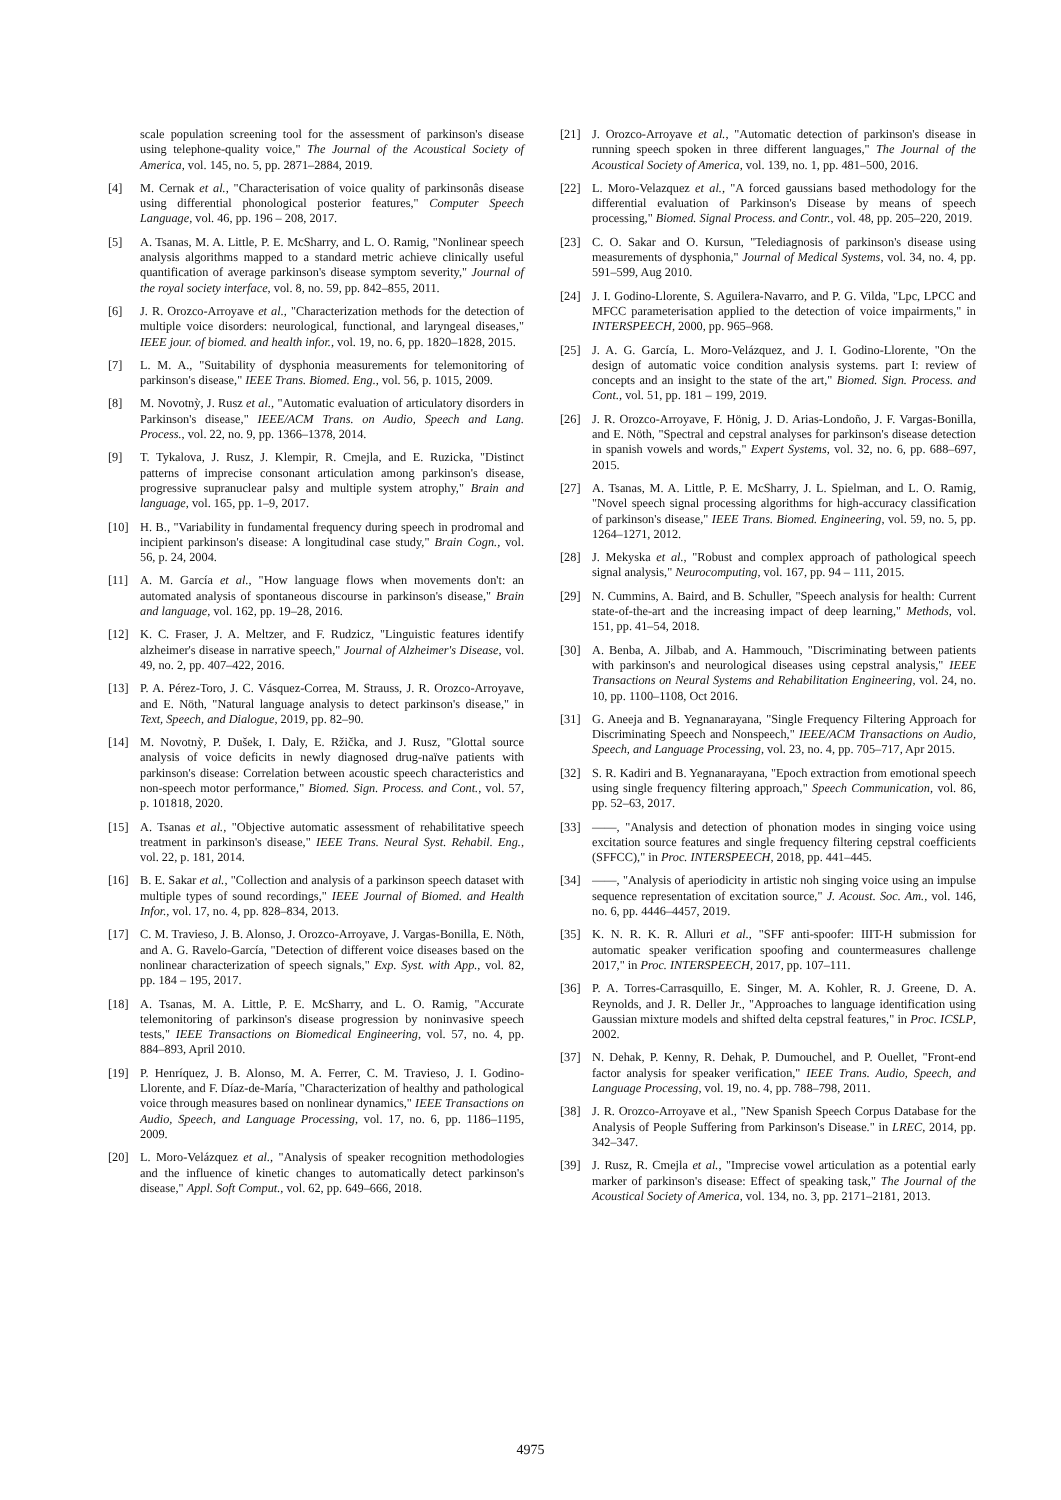scale population screening tool for the assessment of parkinson's disease using telephone-quality voice," The Journal of the Acoustical Society of America, vol. 145, no. 5, pp. 2871–2884, 2019.
[4] M. Cernak et al., "Characterisation of voice quality of parkinsonâs disease using differential phonological posterior features," Computer Speech Language, vol. 46, pp. 196 – 208, 2017.
[5] A. Tsanas, M. A. Little, P. E. McSharry, and L. O. Ramig, "Nonlinear speech analysis algorithms mapped to a standard metric achieve clinically useful quantification of average parkinson's disease symptom severity," Journal of the royal society interface, vol. 8, no. 59, pp. 842–855, 2011.
[6] J. R. Orozco-Arroyave et al., "Characterization methods for the detection of multiple voice disorders: neurological, functional, and laryngeal diseases," IEEE jour. of biomed. and health infor., vol. 19, no. 6, pp. 1820–1828, 2015.
[7] L. M. A., "Suitability of dysphonia measurements for telemonitoring of parkinson's disease," IEEE Trans. Biomed. Eng., vol. 56, p. 1015, 2009.
[8] M. Novotnỳ, J. Rusz et al., "Automatic evaluation of articulatory disorders in Parkinson's disease," IEEE/ACM Trans. on Audio, Speech and Lang. Process., vol. 22, no. 9, pp. 1366–1378, 2014.
[9] T. Tykalova, J. Rusz, J. Klempir, R. Cmejla, and E. Ruzicka, "Distinct patterns of imprecise consonant articulation among parkinson's disease, progressive supranuclear palsy and multiple system atrophy," Brain and language, vol. 165, pp. 1–9, 2017.
[10] H. B., "Variability in fundamental frequency during speech in prodromal and incipient parkinson's disease: A longitudinal case study," Brain Cogn., vol. 56, p. 24, 2004.
[11] A. M. García et al., "How language flows when movements don't: an automated analysis of spontaneous discourse in parkinson's disease," Brain and language, vol. 162, pp. 19–28, 2016.
[12] K. C. Fraser, J. A. Meltzer, and F. Rudzicz, "Linguistic features identify alzheimer's disease in narrative speech," Journal of Alzheimer's Disease, vol. 49, no. 2, pp. 407–422, 2016.
[13] P. A. Pérez-Toro, J. C. Vásquez-Correa, M. Strauss, J. R. Orozco-Arroyave, and E. Nöth, "Natural language analysis to detect parkinson's disease," in Text, Speech, and Dialogue, 2019, pp. 82–90.
[14] M. Novotnỳ, P. Dušek, I. Daly, E. Ržička, and J. Rusz, "Glottal source analysis of voice deficits in newly diagnosed drug-naïve patients with parkinson's disease: Correlation between acoustic speech characteristics and non-speech motor performance," Biomed. Sign. Process. and Cont., vol. 57, p. 101818, 2020.
[15] A. Tsanas et al., "Objective automatic assessment of rehabilitative speech treatment in parkinson's disease," IEEE Trans. Neural Syst. Rehabil. Eng., vol. 22, p. 181, 2014.
[16] B. E. Sakar et al., "Collection and analysis of a parkinson speech dataset with multiple types of sound recordings," IEEE Journal of Biomed. and Health Infor., vol. 17, no. 4, pp. 828–834, 2013.
[17] C. M. Travieso, J. B. Alonso, J. Orozco-Arroyave, J. Vargas-Bonilla, E. Nöth, and A. G. Ravelo-García, "Detection of different voice diseases based on the nonlinear characterization of speech signals," Exp. Syst. with App., vol. 82, pp. 184 – 195, 2017.
[18] A. Tsanas, M. A. Little, P. E. McSharry, and L. O. Ramig, "Accurate telemonitoring of parkinson's disease progression by noninvasive speech tests," IEEE Transactions on Biomedical Engineering, vol. 57, no. 4, pp. 884–893, April 2010.
[19] P. Henríquez, J. B. Alonso, M. A. Ferrer, C. M. Travieso, J. I. Godino-Llorente, and F. Díaz-de-María, "Characterization of healthy and pathological voice through measures based on nonlinear dynamics," IEEE Transactions on Audio, Speech, and Language Processing, vol. 17, no. 6, pp. 1186–1195, 2009.
[20] L. Moro-Velázquez et al., "Analysis of speaker recognition methodologies and the influence of kinetic changes to automatically detect parkinson's disease," Appl. Soft Comput., vol. 62, pp. 649–666, 2018.
[21] J. Orozco-Arroyave et al., "Automatic detection of parkinson's disease in running speech spoken in three different languages," The Journal of the Acoustical Society of America, vol. 139, no. 1, pp. 481–500, 2016.
[22] L. Moro-Velazquez et al., "A forced gaussians based methodology for the differential evaluation of Parkinson's Disease by means of speech processing," Biomed. Signal Process. and Contr., vol. 48, pp. 205–220, 2019.
[23] C. O. Sakar and O. Kursun, "Telediagnosis of parkinson's disease using measurements of dysphonia," Journal of Medical Systems, vol. 34, no. 4, pp. 591–599, Aug 2010.
[24] J. I. Godino-Llorente, S. Aguilera-Navarro, and P. G. Vilda, "Lpc, LPCC and MFCC parameterisation applied to the detection of voice impairments," in INTERSPEECH, 2000, pp. 965–968.
[25] J. A. G. García, L. Moro-Velázquez, and J. I. Godino-Llorente, "On the design of automatic voice condition analysis systems. part I: review of concepts and an insight to the state of the art," Biomed. Sign. Process. and Cont., vol. 51, pp. 181 – 199, 2019.
[26] J. R. Orozco-Arroyave, F. Hönig, J. D. Arias-Londoño, J. F. Vargas-Bonilla, and E. Nöth, "Spectral and cepstral analyses for parkinson's disease detection in spanish vowels and words," Expert Systems, vol. 32, no. 6, pp. 688–697, 2015.
[27] A. Tsanas, M. A. Little, P. E. McSharry, J. L. Spielman, and L. O. Ramig, "Novel speech signal processing algorithms for high-accuracy classification of parkinson's disease," IEEE Trans. Biomed. Engineering, vol. 59, no. 5, pp. 1264–1271, 2012.
[28] J. Mekyska et al., "Robust and complex approach of pathological speech signal analysis," Neurocomputing, vol. 167, pp. 94 – 111, 2015.
[29] N. Cummins, A. Baird, and B. Schuller, "Speech analysis for health: Current state-of-the-art and the increasing impact of deep learning," Methods, vol. 151, pp. 41–54, 2018.
[30] A. Benba, A. Jilbab, and A. Hammouch, "Discriminating between patients with parkinson's and neurological diseases using cepstral analysis," IEEE Transactions on Neural Systems and Rehabilitation Engineering, vol. 24, no. 10, pp. 1100–1108, Oct 2016.
[31] G. Aneeja and B. Yegnanarayana, "Single Frequency Filtering Approach for Discriminating Speech and Nonspeech," IEEE/ACM Transactions on Audio, Speech, and Language Processing, vol. 23, no. 4, pp. 705–717, Apr 2015.
[32] S. R. Kadiri and B. Yegnanarayana, "Epoch extraction from emotional speech using single frequency filtering approach," Speech Communication, vol. 86, pp. 52–63, 2017.
[33] ——, "Analysis and detection of phonation modes in singing voice using excitation source features and single frequency filtering cepstral coefficients (SFFCC)," in Proc. INTERSPEECH, 2018, pp. 441–445.
[34] ——, "Analysis of aperiodicity in artistic noh singing voice using an impulse sequence representation of excitation source," J. Acoust. Soc. Am., vol. 146, no. 6, pp. 4446–4457, 2019.
[35] K. N. R. K. R. Alluri et al., "SFF anti-spoofer: IIIT-H submission for automatic speaker verification spoofing and countermeasures challenge 2017," in Proc. INTERSPEECH, 2017, pp. 107–111.
[36] P. A. Torres-Carrasquillo, E. Singer, M. A. Kohler, R. J. Greene, D. A. Reynolds, and J. R. Deller Jr., "Approaches to language identification using Gaussian mixture models and shifted delta cepstral features," in Proc. ICSLP, 2002.
[37] N. Dehak, P. Kenny, R. Dehak, P. Dumouchel, and P. Ouellet, "Front-end factor analysis for speaker verification," IEEE Trans. Audio, Speech, and Language Processing, vol. 19, no. 4, pp. 788–798, 2011.
[38] J. R. Orozco-Arroyave et al., "New Spanish Speech Corpus Database for the Analysis of People Suffering from Parkinson's Disease." in LREC, 2014, pp. 342–347.
[39] J. Rusz, R. Cmejla et al., "Imprecise vowel articulation as a potential early marker of parkinson's disease: Effect of speaking task," The Journal of the Acoustical Society of America, vol. 134, no. 3, pp. 2171–2181, 2013.
4975